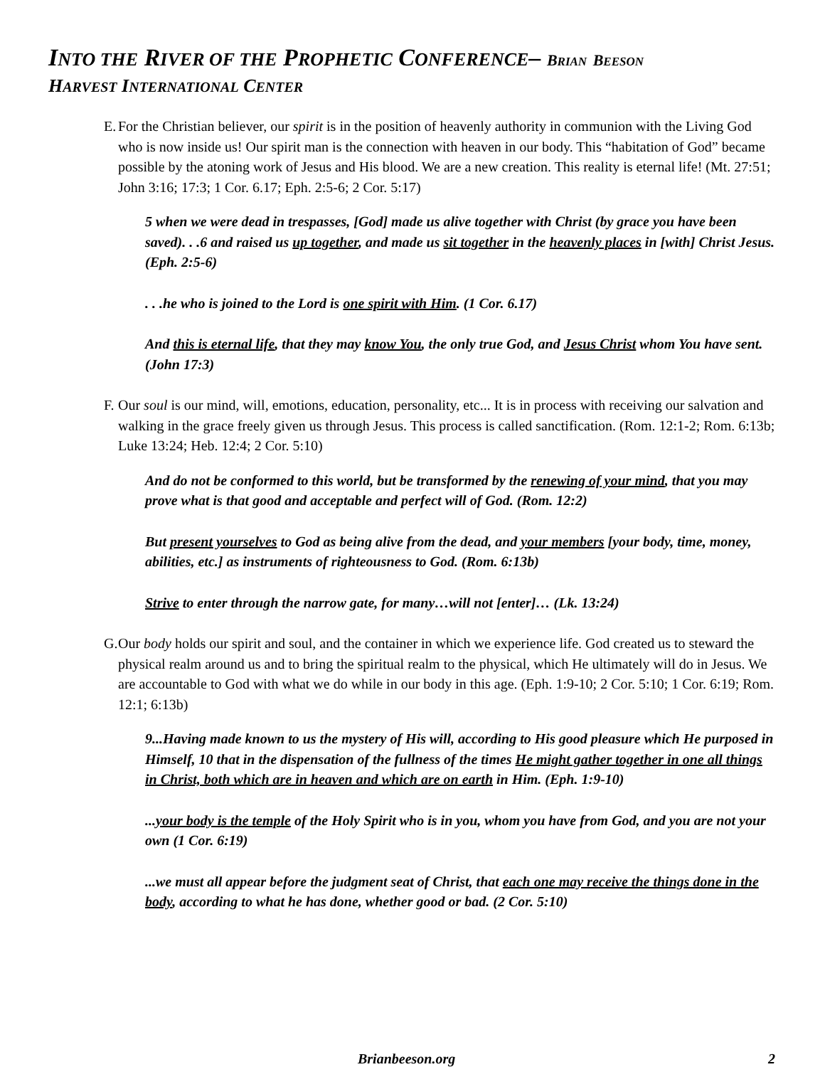INTO THE RIVER OF THE PROPHETIC CONFERENCE– BRIAN BEESON
HARVEST INTERNATIONAL CENTER
E. For the Christian believer, our spirit is in the position of heavenly authority in communion with the Living God who is now inside us! Our spirit man is the connection with heaven in our body. This “habitation of God” became possible by the atoning work of Jesus and His blood. We are a new creation. This reality is eternal life! (Mt. 27:51; John 3:16; 17:3; 1 Cor. 6.17; Eph. 2:5-6; 2 Cor. 5:17)
5 when we were dead in trespasses, [God] made us alive together with Christ (by grace you have been saved). . .6 and raised us up together, and made us sit together in the heavenly places in [with] Christ Jesus. (Eph. 2:5-6)
. . .he who is joined to the Lord is one spirit with Him. (1 Cor. 6.17)
And this is eternal life, that they may know You, the only true God, and Jesus Christ whom You have sent. (John 17:3)
F. Our soul is our mind, will, emotions, education, personality, etc... It is in process with receiving our salvation and walking in the grace freely given us through Jesus. This process is called sanctification. (Rom. 12:1-2; Rom. 6:13b; Luke 13:24; Heb. 12:4; 2 Cor. 5:10)
And do not be conformed to this world, but be transformed by the renewing of your mind, that you may prove what is that good and acceptable and perfect will of God. (Rom. 12:2)
But present yourselves to God as being alive from the dead, and your members [your body, time, money, abilities, etc.] as instruments of righteousness to God. (Rom. 6:13b)
Strive to enter through the narrow gate, for many…will not [enter]… (Lk. 13:24)
G. Our body holds our spirit and soul, and the container in which we experience life. God created us to steward the physical realm around us and to bring the spiritual realm to the physical, which He ultimately will do in Jesus. We are accountable to God with what we do while in our body in this age. (Eph. 1:9-10; 2 Cor. 5:10; 1 Cor. 6:19; Rom. 12:1; 6:13b)
9...Having made known to us the mystery of His will, according to His good pleasure which He purposed in Himself, 10 that in the dispensation of the fullness of the times He might gather together in one all things in Christ, both which are in heaven and which are on earth in Him. (Eph. 1:9-10)
...your body is the temple of the Holy Spirit who is in you, whom you have from God, and you are not your own (1 Cor. 6:19)
...we must all appear before the judgment seat of Christ, that each one may receive the things done in the body, according to what he has done, whether good or bad. (2 Cor. 5:10)
Brianbeeson.org 2